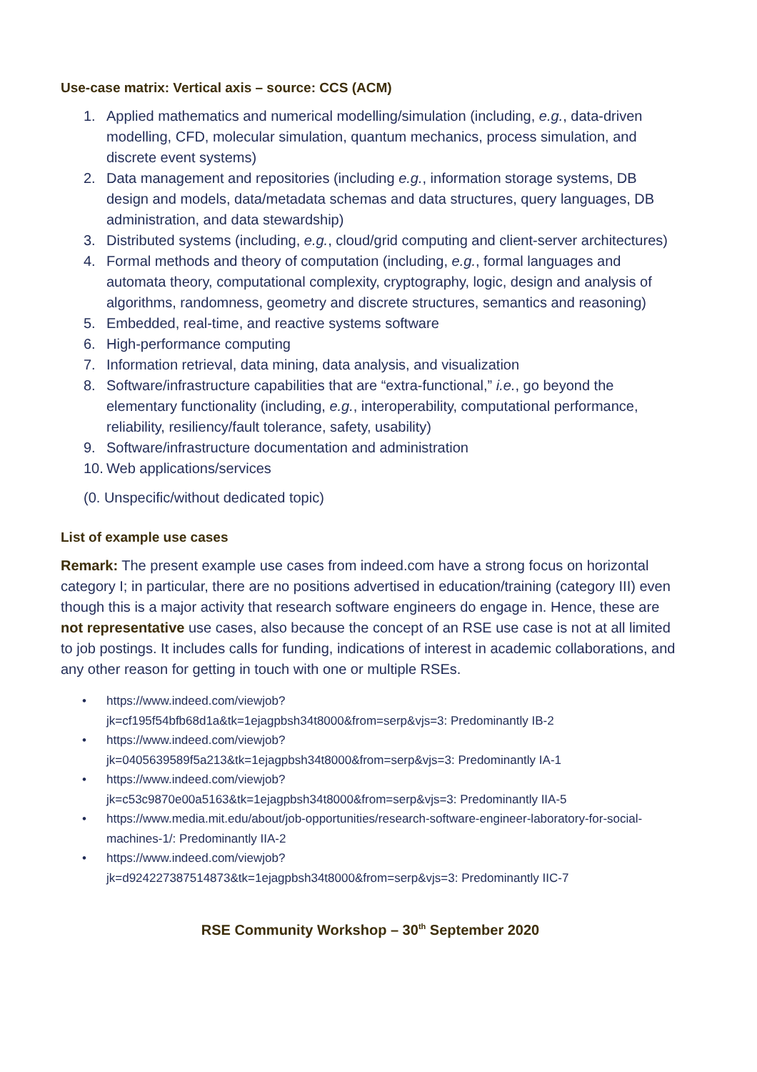Use-case matrix: Vertical axis – source: CCS (ACM)
1. Applied mathematics and numerical modelling/simulation (including, e.g., data-driven modelling, CFD, molecular simulation, quantum mechanics, process simulation, and discrete event systems)
2. Data management and repositories (including e.g., information storage systems, DB design and models, data/metadata schemas and data structures, query languages, DB administration, and data stewardship)
3. Distributed systems (including, e.g., cloud/grid computing and client-server architectures)
4. Formal methods and theory of computation (including, e.g., formal languages and automata theory, computational complexity, cryptography, logic, design and analysis of algorithms, randomness, geometry and discrete structures, semantics and reasoning)
5. Embedded, real-time, and reactive systems software
6. High-performance computing
7. Information retrieval, data mining, data analysis, and visualization
8. Software/infrastructure capabilities that are “extra-functional,” i.e., go beyond the elementary functionality (including, e.g., interoperability, computational performance, reliability, resiliency/fault tolerance, safety, usability)
9. Software/infrastructure documentation and administration
10. Web applications/services
(0. Unspecific/without dedicated topic)
List of example use cases
Remark: The present example use cases from indeed.com have a strong focus on horizontal category I; in particular, there are no positions advertised in education/training (category III) even though this is a major activity that research software engineers do engage in. Hence, these are not representative use cases, also because the concept of an RSE use case is not at all limited to job postings. It includes calls for funding, indications of interest in academic collaborations, and any other reason for getting in touch with one or multiple RSEs.
• https://www.indeed.com/viewjob?
jk=cf195f54bfb68d1a&tk=1ejagpbsh34t8000&from=serp&vjs=3: Predominantly IB-2
• https://www.indeed.com/viewjob?
jk=0405639589f5a213&tk=1ejagpbsh34t8000&from=serp&vjs=3: Predominantly IA-1
• https://www.indeed.com/viewjob?
jk=c53c9870e00a5163&tk=1ejagpbsh34t8000&from=serp&vjs=3: Predominantly IIA-5
• https://www.media.mit.edu/about/job-opportunities/research-software-engineer-laboratory-for-social-machines-1/: Predominantly IIA-2
• https://www.indeed.com/viewjob?
jk=d924227387514873&tk=1ejagpbsh34t8000&from=serp&vjs=3: Predominantly IIC-7
RSE Community Workshop – 30<sup>th</sup> September 2020